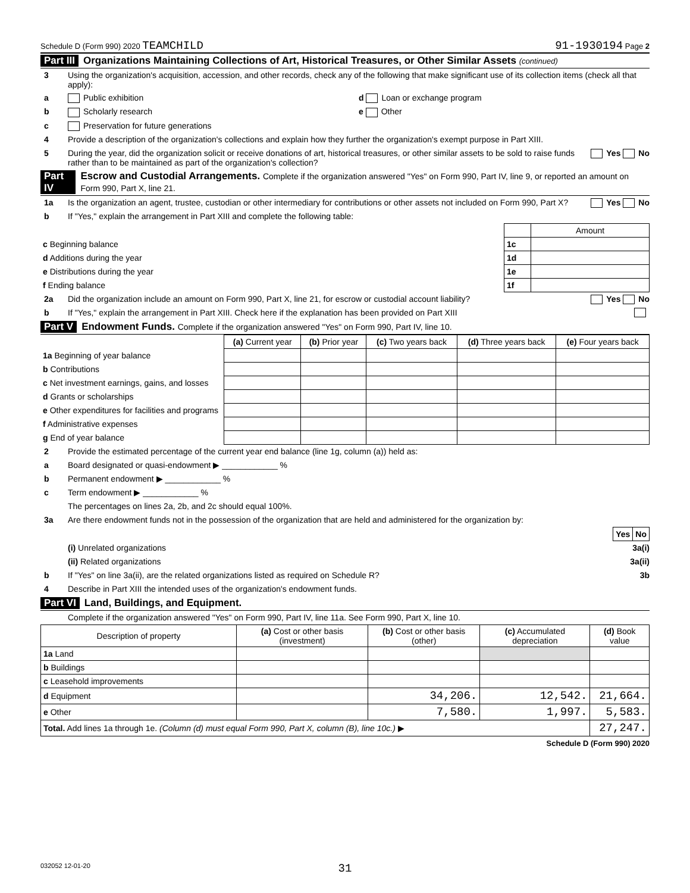Schedule D (Form 990) 2020 TEAMCHILD 91-1930194 Page 2
Part III Organizations Maintaining Collections of Art, Historical Treasures, or Other Similar Assets (continued)
3 Using the organization's acquisition, accession, and other records, check any of the following that make significant use of its collection items (check all that apply):
a Public exhibition d Loan or exchange program
b Scholarly research e Other
c Preservation for future generations
4 Provide a description of the organization's collections and explain how they further the organization's exempt purpose in Part XIII.
5 During the year, did the organization solicit or receive donations of art, historical treasures, or other similar assets to be sold to raise funds rather than to be maintained as part of the organization's collection? Yes No
Part IV Escrow and Custodial Arrangements. Complete if the organization answered "Yes" on Form 990, Part IV, line 9, or reported an amount on Form 990, Part X, line 21.
1a Is the organization an agent, trustee, custodian or other intermediary for contributions or other assets not included on Form 990, Part X? Yes No
b If "Yes," explain the arrangement in Part XIII and complete the following table:
| | | Amount |
| c Beginning balance | 1c | |
| d Additions during the year | 1d | |
| e Distributions during the year | 1e | |
| f Ending balance | 1f | |
2a Did the organization include an amount on Form 990, Part X, line 21, for escrow or custodial account liability? Yes No
b If "Yes," explain the arrangement in Part XIII. Check here if the explanation has been provided on Part XIII
Part V Endowment Funds. Complete if the organization answered "Yes" on Form 990, Part IV, line 10.
| | (a) Current year | (b) Prior year | (c) Two years back | (d) Three years back | (e) Four years back |
| --- | --- | --- | --- | --- | --- |
| 1a Beginning of year balance | | | | | |
| b Contributions | | | | | |
| c Net investment earnings, gains, and losses | | | | | |
| d Grants or scholarships | | | | | |
| e Other expenditures for facilities and programs | | | | | |
| f Administrative expenses | | | | | |
| g End of year balance | | | | | |
2 Provide the estimated percentage of the current year end balance (line 1g, column (a)) held as:
a Board designated or quasi-endowment ▶ ____________ %
b Permanent endowment ▶ ____________ %
c Term endowment ▶ ____________ %
The percentages on lines 2a, 2b, and 2c should equal 100%.
3a Are there endowment funds not in the possession of the organization that are held and administered for the organization by:
| | Yes | No |
(i) Unrelated organizations 3a(i)
(ii) Related organizations 3a(ii)
b If "Yes" on line 3a(ii), are the related organizations listed as required on Schedule R? 3b
4 Describe in Part XIII the intended uses of the organization's endowment funds.
Part VI Land, Buildings, and Equipment.
Complete if the organization answered "Yes" on Form 990, Part IV, line 11a. See Form 990, Part X, line 10.
| Description of property | (a) Cost or other basis (investment) | (b) Cost or other basis (other) | (c) Accumulated depreciation | (d) Book value |
| --- | --- | --- | --- | --- |
| 1a Land | | | | |
| b Buildings | | | | |
| c Leasehold improvements | | | | |
| d Equipment | | 34,206. | 12,542. | 21,664. |
| e Other | | 7,580. | 1,997. | 5,583. |
| Total. Add lines 1a through 1e. (Column (d) must equal Form 990, Part X, column (B), line 10c.) ▶ | | | | 27,247. |
Schedule D (Form 990) 2020
032052 12-01-20 31